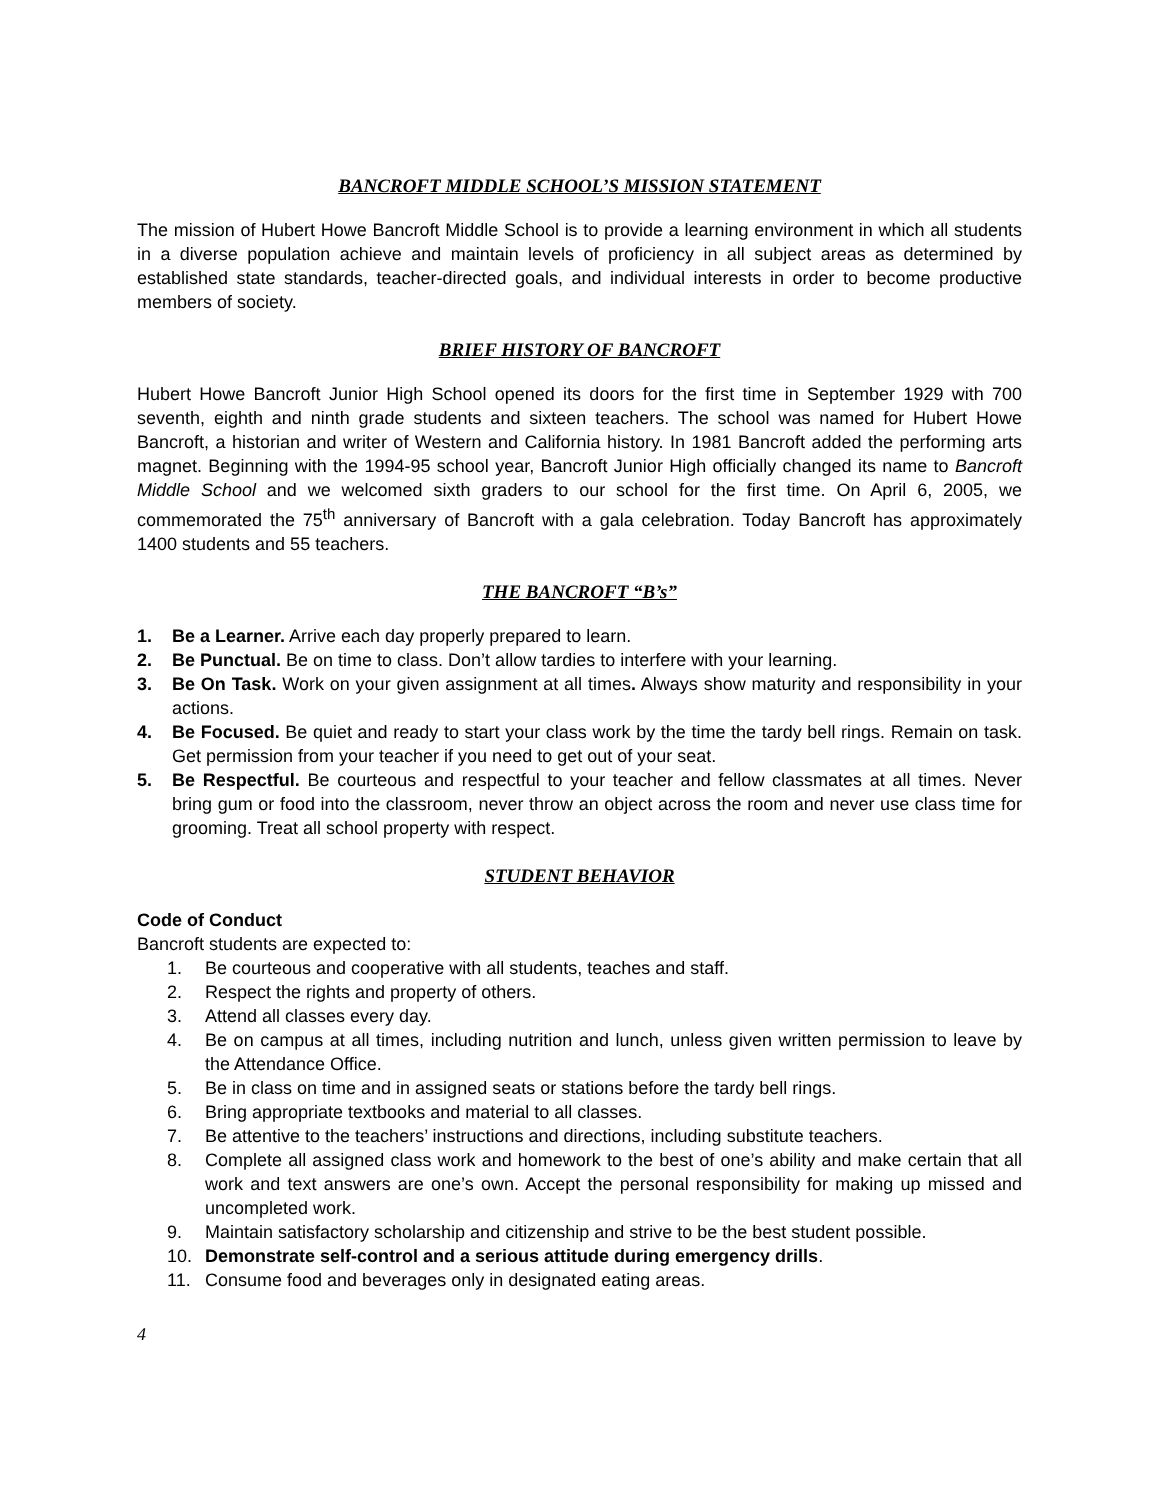BANCROFT MIDDLE SCHOOL’S MISSION STATEMENT
The mission of Hubert Howe Bancroft Middle School is to provide a learning environment in which all students in a diverse population achieve and maintain levels of proficiency in all subject areas as determined by established state standards, teacher-directed goals, and individual interests in order to become productive members of society.
BRIEF HISTORY OF BANCROFT
Hubert Howe Bancroft Junior High School opened its doors for the first time in September 1929 with 700 seventh, eighth and ninth grade students and sixteen teachers. The school was named for Hubert Howe Bancroft, a historian and writer of Western and California history. In 1981 Bancroft added the performing arts magnet. Beginning with the 1994-95 school year, Bancroft Junior High officially changed its name to Bancroft Middle School and we welcomed sixth graders to our school for the first time. On April 6, 2005, we commemorated the 75<sup>th</sup> anniversary of Bancroft with a gala celebration. Today Bancroft has approximately 1400 students and 55 teachers.
THE BANCROFT “B’s”
1. Be a Learner. Arrive each day properly prepared to learn.
2. Be Punctual. Be on time to class. Don’t allow tardies to interfere with your learning.
3. Be On Task. Work on your given assignment at all times. Always show maturity and responsibility in your actions.
4. Be Focused. Be quiet and ready to start your class work by the time the tardy bell rings. Remain on task. Get permission from your teacher if you need to get out of your seat.
5. Be Respectful. Be courteous and respectful to your teacher and fellow classmates at all times. Never bring gum or food into the classroom, never throw an object across the room and never use class time for grooming. Treat all school property with respect.
STUDENT BEHAVIOR
Code of Conduct
Bancroft students are expected to:
1. Be courteous and cooperative with all students, teaches and staff.
2. Respect the rights and property of others.
3. Attend all classes every day.
4. Be on campus at all times, including nutrition and lunch, unless given written permission to leave by the Attendance Office.
5. Be in class on time and in assigned seats or stations before the tardy bell rings.
6. Bring appropriate textbooks and material to all classes.
7. Be attentive to the teachers’ instructions and directions, including substitute teachers.
8. Complete all assigned class work and homework to the best of one’s ability and make certain that all work and text answers are one’s own. Accept the personal responsibility for making up missed and uncompleted work.
9. Maintain satisfactory scholarship and citizenship and strive to be the best student possible.
10. Demonstrate self-control and a serious attitude during emergency drills.
11. Consume food and beverages only in designated eating areas.
4